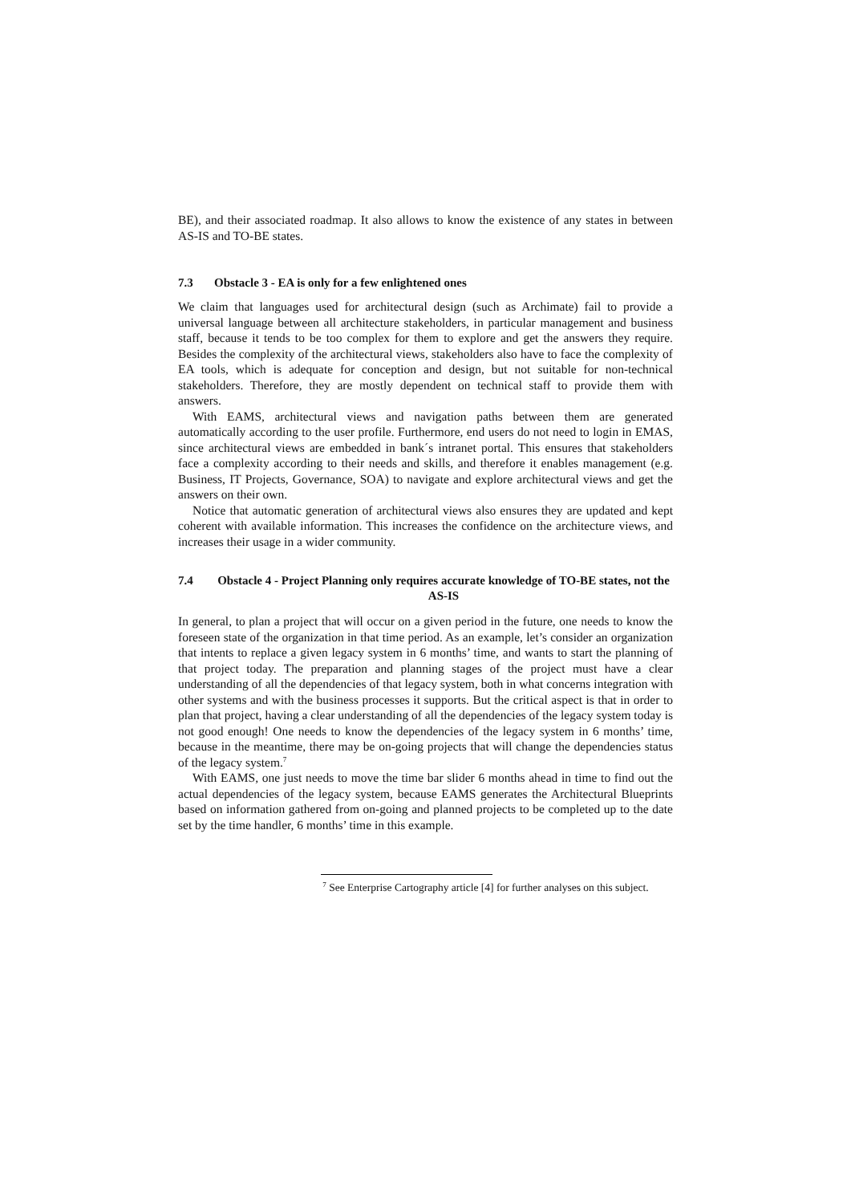BE), and their associated roadmap. It also allows to know the existence of any states in between AS-IS and TO-BE states.
7.3 Obstacle 3 - EA is only for a few enlightened ones
We claim that languages used for architectural design (such as Archimate) fail to provide a universal language between all architecture stakeholders, in particular management and business staff, because it tends to be too complex for them to explore and get the answers they require. Besides the complexity of the architectural views, stakeholders also have to face the complexity of EA tools, which is adequate for conception and design, but not suitable for non-technical stakeholders. Therefore, they are mostly dependent on technical staff to provide them with answers.
With EAMS, architectural views and navigation paths between them are generated automatically according to the user profile. Furthermore, end users do not need to login in EMAS, since architectural views are embedded in bank´s intranet portal. This ensures that stakeholders face a complexity according to their needs and skills, and therefore it enables management (e.g. Business, IT Projects, Governance, SOA) to navigate and explore architectural views and get the answers on their own.
Notice that automatic generation of architectural views also ensures they are updated and kept coherent with available information. This increases the confidence on the architecture views, and increases their usage in a wider community.
7.4 Obstacle 4 - Project Planning only requires accurate knowledge of TO-BE states, not the AS-IS
In general, to plan a project that will occur on a given period in the future, one needs to know the foreseen state of the organization in that time period. As an example, let’s consider an organization that intents to replace a given legacy system in 6 months’ time, and wants to start the planning of that project today. The preparation and planning stages of the project must have a clear understanding of all the dependencies of that legacy system, both in what concerns integration with other systems and with the business processes it supports. But the critical aspect is that in order to plan that project, having a clear understanding of all the dependencies of the legacy system today is not good enough! One needs to know the dependencies of the legacy system in 6 months’ time, because in the meantime, there may be on-going projects that will change the dependencies status of the legacy system.<sup>7</sup>
With EAMS, one just needs to move the time bar slider 6 months ahead in time to find out the actual dependencies of the legacy system, because EAMS generates the Architectural Blueprints based on information gathered from on-going and planned projects to be completed up to the date set by the time handler, 6 months’ time in this example.
<sup>7</sup> See Enterprise Cartography article [4] for further analyses on this subject.